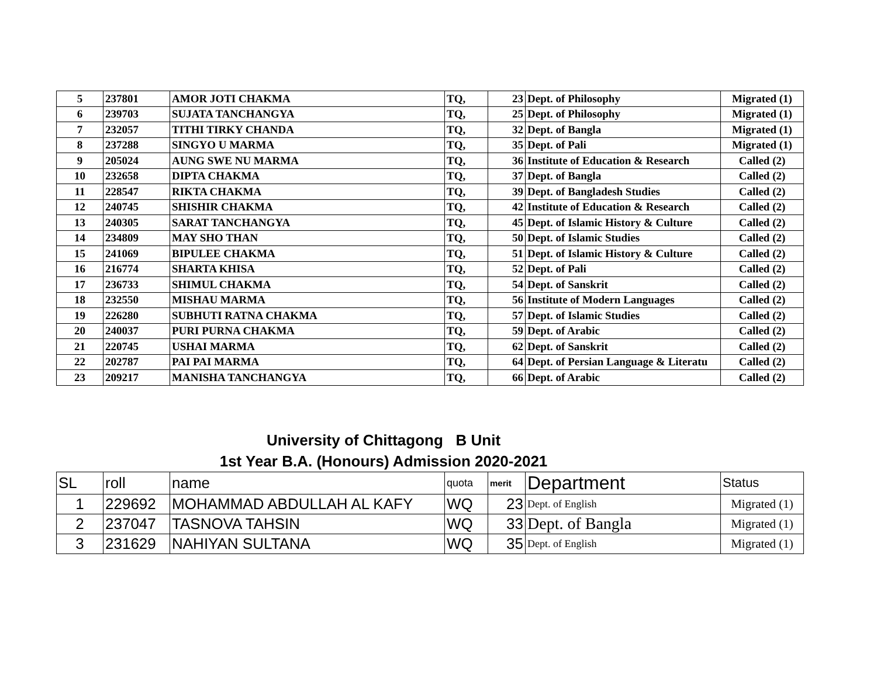| 5 | 237801 | AMOR JOTI CHAKMA | TQ, | 23 | Dept. of Philosophy | Migrated (1) |
| 6 | 239703 | SUJATA TANCHANGYA | TQ, | 25 | Dept. of Philosophy | Migrated (1) |
| 7 | 232057 | TITHI TIRKY CHANDA | TQ, | 32 | Dept. of Bangla | Migrated (1) |
| 8 | 237288 | SINGYO U MARMA | TQ, | 35 | Dept. of Pali | Migrated (1) |
| 9 | 205024 | AUNG SWE NU MARMA | TQ, | 36 | Institute of Education & Research | Called (2) |
| 10 | 232658 | DIPTA CHAKMA | TQ, | 37 | Dept. of Bangla | Called (2) |
| 11 | 228547 | RIKTA CHAKMA | TQ, | 39 | Dept. of Bangladesh Studies | Called (2) |
| 12 | 240745 | SHISHIR CHAKMA | TQ, | 42 | Institute of Education & Research | Called (2) |
| 13 | 240305 | SARAT TANCHANGYA | TQ, | 45 | Dept. of Islamic History & Culture | Called (2) |
| 14 | 234809 | MAY SHO THAN | TQ, | 50 | Dept. of Islamic Studies | Called (2) |
| 15 | 241069 | BIPULEE CHAKMA | TQ, | 51 | Dept. of Islamic History & Culture | Called (2) |
| 16 | 216774 | SHARTA KHISA | TQ, | 52 | Dept. of Pali | Called (2) |
| 17 | 236733 | SHIMUL CHAKMA | TQ, | 54 | Dept. of Sanskrit | Called (2) |
| 18 | 232550 | MISHAU MARMA | TQ, | 56 | Institute of Modern Languages | Called (2) |
| 19 | 226280 | SUBHUTI RATNA CHAKMA | TQ, | 57 | Dept. of Islamic Studies | Called (2) |
| 20 | 240037 | PURI PURNA CHAKMA | TQ, | 59 | Dept. of Arabic | Called (2) |
| 21 | 220745 | USHAI MARMA | TQ, | 62 | Dept. of Sanskrit | Called (2) |
| 22 | 202787 | PAI PAI MARMA | TQ, | 64 | Dept. of Persian Language & Literatu | Called (2) |
| 23 | 209217 | MANISHA TANCHANGYA | TQ, | 66 | Dept. of Arabic | Called (2) |
University of Chittagong B Unit
1st Year B.A. (Honours) Admission 2020-2021
| SL | roll | name | quota | merit | Department | Status |
| --- | --- | --- | --- | --- | --- | --- |
| 1 | 229692 | MOHAMMAD ABDULLAH AL KAFY | WQ | 23 | Dept. of English | Migrated (1) |
| 2 | 237047 | TASNOVA TAHSIN | WQ | 33 | Dept. of Bangla | Migrated (1) |
| 3 | 231629 | NAHIYAN SULTANA | WQ | 35 | Dept. of English | Migrated (1) |